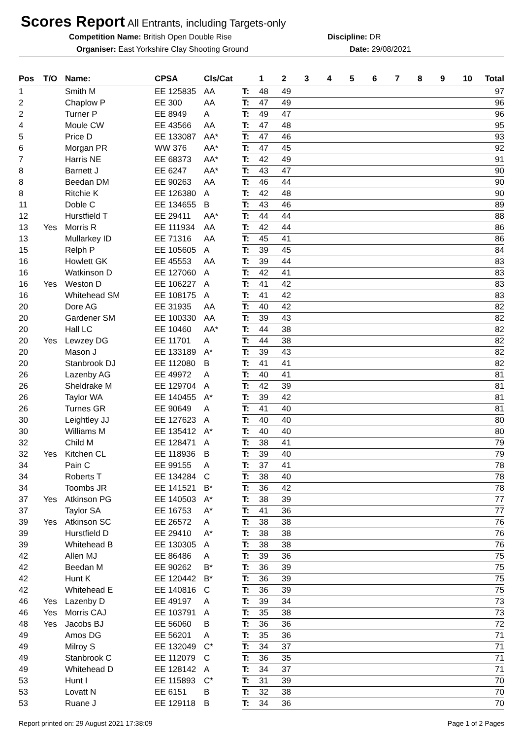Scores Report All Entrants, including Targets-only
Competition Name: British Open Double Rise Discipline: DR
Organiser: East Yorkshire Clay Shooting Ground Date: 29/08/2021
| Pos | T/O | Name: | CPSA | Cls/Cat | | 1 | 2 | 3 | 4 | 5 | 6 | 7 | 8 | 9 | 10 | Total |
| --- | --- | --- | --- | --- | --- | --- | --- | --- | --- | --- | --- | --- | --- | --- | --- | --- |
| 1 | | Smith M | EE 125835 | AA | T: | 48 | 49 | | | | | | | | | 97 |
| 2 | | Chaplow P | EE 300 | AA | T: | 47 | 49 | | | | | | | | | 96 |
| 2 | | Turner P | EE 8949 | A | T: | 49 | 47 | | | | | | | | | 96 |
| 4 | | Moule CW | EE 43566 | AA | T: | 47 | 48 | | | | | | | | | 95 |
| 5 | | Price D | EE 133087 | AA* | T: | 47 | 46 | | | | | | | | | 93 |
| 6 | | Morgan PR | WW 376 | AA* | T: | 47 | 45 | | | | | | | | | 92 |
| 7 | | Harris NE | EE 68373 | AA* | T: | 42 | 49 | | | | | | | | | 91 |
| 8 | | Barnett J | EE 6247 | AA* | T: | 43 | 47 | | | | | | | | | 90 |
| 8 | | Beedan DM | EE 90263 | AA | T: | 46 | 44 | | | | | | | | | 90 |
| 8 | | Ritchie K | EE 126380 | A | T: | 42 | 48 | | | | | | | | | 90 |
| 11 | | Doble C | EE 134655 | B | T: | 43 | 46 | | | | | | | | | 89 |
| 12 | | Hurstfield T | EE 29411 | AA* | T: | 44 | 44 | | | | | | | | | 88 |
| 13 | Yes | Morris R | EE 111934 | AA | T: | 42 | 44 | | | | | | | | | 86 |
| 13 | | Mullarkey ID | EE 71316 | AA | T: | 45 | 41 | | | | | | | | | 86 |
| 15 | | Relph P | EE 105605 | A | T: | 39 | 45 | | | | | | | | | 84 |
| 16 | | Howlett GK | EE 45553 | AA | T: | 39 | 44 | | | | | | | | | 83 |
| 16 | | Watkinson D | EE 127060 | A | T: | 42 | 41 | | | | | | | | | 83 |
| 16 | Yes | Weston D | EE 106227 | A | T: | 41 | 42 | | | | | | | | | 83 |
| 16 | | Whitehead SM | EE 108175 | A | T: | 41 | 42 | | | | | | | | | 83 |
| 20 | | Dore AG | EE 31935 | AA | T: | 40 | 42 | | | | | | | | | 82 |
| 20 | | Gardener SM | EE 100330 | AA | T: | 39 | 43 | | | | | | | | | 82 |
| 20 | | Hall LC | EE 10460 | AA* | T: | 44 | 38 | | | | | | | | | 82 |
| 20 | Yes | Lewzey DG | EE 11701 | A | T: | 44 | 38 | | | | | | | | | 82 |
| 20 | | Mason J | EE 133189 | A* | T: | 39 | 43 | | | | | | | | | 82 |
| 20 | | Stanbrook DJ | EE 112080 | B | T: | 41 | 41 | | | | | | | | | 82 |
| 26 | | Lazenby AG | EE 49972 | A | T: | 40 | 41 | | | | | | | | | 81 |
| 26 | | Sheldrake M | EE 129704 | A | T: | 42 | 39 | | | | | | | | | 81 |
| 26 | | Taylor WA | EE 140455 | A* | T: | 39 | 42 | | | | | | | | | 81 |
| 26 | | Turnes GR | EE 90649 | A | T: | 41 | 40 | | | | | | | | | 81 |
| 30 | | Leightley JJ | EE 127623 | A | T: | 40 | 40 | | | | | | | | | 80 |
| 30 | | Williams M | EE 135412 | A* | T: | 40 | 40 | | | | | | | | | 80 |
| 32 | | Child M | EE 128471 | A | T: | 38 | 41 | | | | | | | | | 79 |
| 32 | Yes | Kitchen CL | EE 118936 | B | T: | 39 | 40 | | | | | | | | | 79 |
| 34 | | Pain C | EE 99155 | A | T: | 37 | 41 | | | | | | | | | 78 |
| 34 | | Roberts T | EE 134284 | C | T: | 38 | 40 | | | | | | | | | 78 |
| 34 | | Toombs JR | EE 141521 | B* | T: | 36 | 42 | | | | | | | | | 78 |
| 37 | Yes | Atkinson PG | EE 140503 | A* | T: | 38 | 39 | | | | | | | | | 77 |
| 37 | | Taylor SA | EE 16753 | A* | T: | 41 | 36 | | | | | | | | | 77 |
| 39 | Yes | Atkinson SC | EE 26572 | A | T: | 38 | 38 | | | | | | | | | 76 |
| 39 | | Hurstfield D | EE 29410 | A* | T: | 38 | 38 | | | | | | | | | 76 |
| 39 | | Whitehead B | EE 130305 | A | T: | 38 | 38 | | | | | | | | | 76 |
| 42 | | Allen MJ | EE 86486 | A | T: | 39 | 36 | | | | | | | | | 75 |
| 42 | | Beedan M | EE 90262 | B* | T: | 36 | 39 | | | | | | | | | 75 |
| 42 | | Hunt K | EE 120442 | B* | T: | 36 | 39 | | | | | | | | | 75 |
| 42 | | Whitehead E | EE 140816 | C | T: | 36 | 39 | | | | | | | | | 75 |
| 46 | Yes | Lazenby D | EE 49197 | A | T: | 39 | 34 | | | | | | | | | 73 |
| 46 | Yes | Morris CAJ | EE 103791 | A | T: | 35 | 38 | | | | | | | | | 73 |
| 48 | Yes | Jacobs BJ | EE 56060 | B | T: | 36 | 36 | | | | | | | | | 72 |
| 49 | | Amos DG | EE 56201 | A | T: | 35 | 36 | | | | | | | | | 71 |
| 49 | | Milroy S | EE 132049 | C* | T: | 34 | 37 | | | | | | | | | 71 |
| 49 | | Stanbrook C | EE 112079 | C | T: | 36 | 35 | | | | | | | | | 71 |
| 49 | | Whitehead D | EE 128142 | A | T: | 34 | 37 | | | | | | | | | 71 |
| 53 | | Hunt I | EE 115893 | C* | T: | 31 | 39 | | | | | | | | | 70 |
| 53 | | Lovatt N | EE 6151 | B | T: | 32 | 38 | | | | | | | | | 70 |
| 53 | | Ruane J | EE 129118 | B | T: | 34 | 36 | | | | | | | | | 70 |
Report printed on: 29 August 2021 17:38:09 Page 1 of 2 Pages